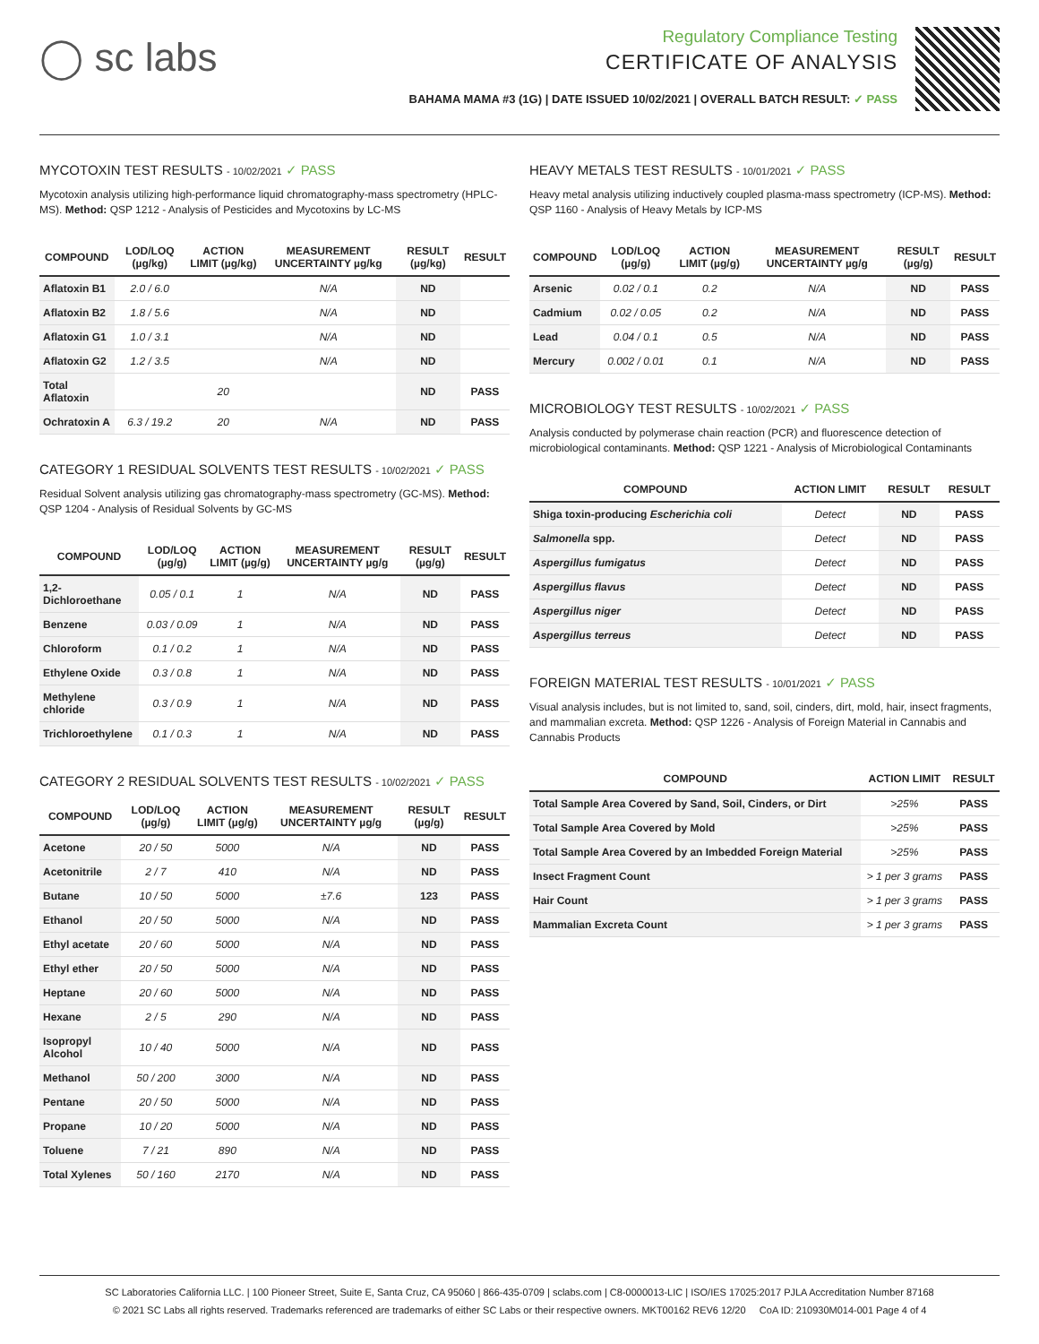◯ sc labs
Regulatory Compliance Testing
CERTIFICATE OF ANALYSIS
BAHAMA MAMA #3 (1G) | DATE ISSUED 10/02/2021 | OVERALL BATCH RESULT: ✓ PASS
MYCOTOXIN TEST RESULTS - 10/02/2021 ✓ PASS
Mycotoxin analysis utilizing high-performance liquid chromatography-mass spectrometry (HPLC-MS). Method: QSP 1212 - Analysis of Pesticides and Mycotoxins by LC-MS
| COMPOUND | LOD/LOQ (µg/kg) | ACTION LIMIT (µg/kg) | MEASUREMENT UNCERTAINTY µg/kg | RESULT (µg/kg) | RESULT |
| --- | --- | --- | --- | --- | --- |
| Aflatoxin B1 | 2.0 / 6.0 | | N/A | ND | |
| Aflatoxin B2 | 1.8 / 5.6 | | N/A | ND | |
| Aflatoxin G1 | 1.0 / 3.1 | | N/A | ND | |
| Aflatoxin G2 | 1.2 / 3.5 | | N/A | ND | |
| Total Aflatoxin | | 20 | | ND | PASS |
| Ochratoxin A | 6.3 / 19.2 | 20 | N/A | ND | PASS |
CATEGORY 1 RESIDUAL SOLVENTS TEST RESULTS - 10/02/2021 ✓ PASS
Residual Solvent analysis utilizing gas chromatography-mass spectrometry (GC-MS). Method: QSP 1204 - Analysis of Residual Solvents by GC-MS
| COMPOUND | LOD/LOQ (µg/g) | ACTION LIMIT (µg/g) | MEASUREMENT UNCERTAINTY µg/g | RESULT (µg/g) | RESULT |
| --- | --- | --- | --- | --- | --- |
| 1,2-Dichloroethane | 0.05 / 0.1 | 1 | N/A | ND | PASS |
| Benzene | 0.03 / 0.09 | 1 | N/A | ND | PASS |
| Chloroform | 0.1 / 0.2 | 1 | N/A | ND | PASS |
| Ethylene Oxide | 0.3 / 0.8 | 1 | N/A | ND | PASS |
| Methylene chloride | 0.3 / 0.9 | 1 | N/A | ND | PASS |
| Trichloroethylene | 0.1 / 0.3 | 1 | N/A | ND | PASS |
CATEGORY 2 RESIDUAL SOLVENTS TEST RESULTS - 10/02/2021 ✓ PASS
| COMPOUND | LOD/LOQ (µg/g) | ACTION LIMIT (µg/g) | MEASUREMENT UNCERTAINTY µg/g | RESULT (µg/g) | RESULT |
| --- | --- | --- | --- | --- | --- |
| Acetone | 20 / 50 | 5000 | N/A | ND | PASS |
| Acetonitrile | 2 / 7 | 410 | N/A | ND | PASS |
| Butane | 10 / 50 | 5000 | ±7.6 | 123 | PASS |
| Ethanol | 20 / 50 | 5000 | N/A | ND | PASS |
| Ethyl acetate | 20 / 60 | 5000 | N/A | ND | PASS |
| Ethyl ether | 20 / 50 | 5000 | N/A | ND | PASS |
| Heptane | 20 / 60 | 5000 | N/A | ND | PASS |
| Hexane | 2 / 5 | 290 | N/A | ND | PASS |
| Isopropyl Alcohol | 10 / 40 | 5000 | N/A | ND | PASS |
| Methanol | 50 / 200 | 3000 | N/A | ND | PASS |
| Pentane | 20 / 50 | 5000 | N/A | ND | PASS |
| Propane | 10 / 20 | 5000 | N/A | ND | PASS |
| Toluene | 7 / 21 | 890 | N/A | ND | PASS |
| Total Xylenes | 50 / 160 | 2170 | N/A | ND | PASS |
HEAVY METALS TEST RESULTS - 10/01/2021 ✓ PASS
Heavy metal analysis utilizing inductively coupled plasma-mass spectrometry (ICP-MS). Method: QSP 1160 - Analysis of Heavy Metals by ICP-MS
| COMPOUND | LOD/LOQ (µg/g) | ACTION LIMIT (µg/g) | MEASUREMENT UNCERTAINTY µg/g | RESULT (µg/g) | RESULT |
| --- | --- | --- | --- | --- | --- |
| Arsenic | 0.02 / 0.1 | 0.2 | N/A | ND | PASS |
| Cadmium | 0.02 / 0.05 | 0.2 | N/A | ND | PASS |
| Lead | 0.04 / 0.1 | 0.5 | N/A | ND | PASS |
| Mercury | 0.002 / 0.01 | 0.1 | N/A | ND | PASS |
MICROBIOLOGY TEST RESULTS - 10/02/2021 ✓ PASS
Analysis conducted by polymerase chain reaction (PCR) and fluorescence detection of microbiological contaminants. Method: QSP 1221 - Analysis of Microbiological Contaminants
| COMPOUND | ACTION LIMIT | RESULT | RESULT |
| --- | --- | --- | --- |
| Shiga toxin-producing Escherichia coli | Detect | ND | PASS |
| Salmonella spp. | Detect | ND | PASS |
| Aspergillus fumigatus | Detect | ND | PASS |
| Aspergillus flavus | Detect | ND | PASS |
| Aspergillus niger | Detect | ND | PASS |
| Aspergillus terreus | Detect | ND | PASS |
FOREIGN MATERIAL TEST RESULTS - 10/01/2021 ✓ PASS
Visual analysis includes, but is not limited to, sand, soil, cinders, dirt, mold, hair, insect fragments, and mammalian excreta. Method: QSP 1226 - Analysis of Foreign Material in Cannabis and Cannabis Products
| COMPOUND | ACTION LIMIT | RESULT |
| --- | --- | --- |
| Total Sample Area Covered by Sand, Soil, Cinders, or Dirt | >25% | PASS |
| Total Sample Area Covered by Mold | >25% | PASS |
| Total Sample Area Covered by an Imbedded Foreign Material | >25% | PASS |
| Insect Fragment Count | > 1 per 3 grams | PASS |
| Hair Count | > 1 per 3 grams | PASS |
| Mammalian Excreta Count | > 1 per 3 grams | PASS |
SC Laboratories California LLC. | 100 Pioneer Street, Suite E, Santa Cruz, CA 95060 | 866-435-0709 | sclabs.com | C8-0000013-LIC | ISO/IES 17025:2017 PJLA Accreditation Number 87168
© 2021 SC Labs all rights reserved. Trademarks referenced are trademarks of either SC Labs or their respective owners. MKT00162 REV6 12/20 CoA ID: 210930M014-001 Page 4 of 4